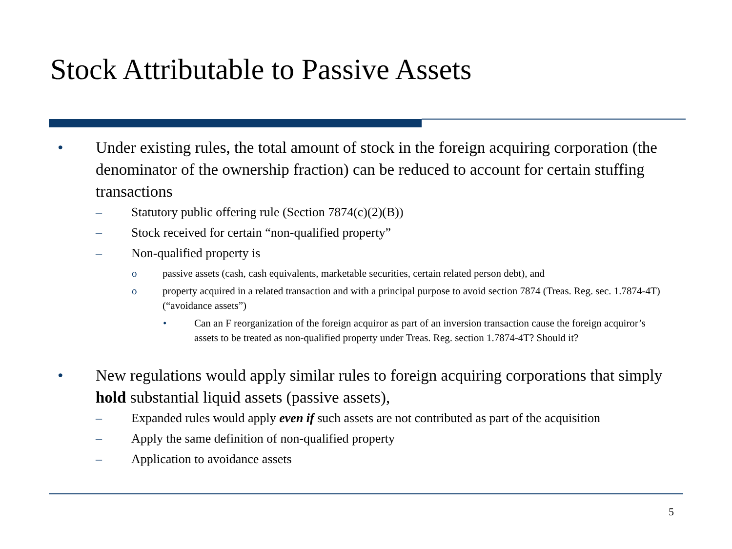Stock Attributable to Passive Assets
• Under existing rules, the total amount of stock in the foreign acquiring corporation (the denominator of the ownership fraction) can be reduced to account for certain stuffing transactions
– Statutory public offering rule (Section 7874(c)(2)(B))
– Stock received for certain “non-qualified property”
– Non-qualified property is
o passive assets (cash, cash equivalents, marketable securities, certain related person debt), and
o property acquired in a related transaction and with a principal purpose to avoid section 7874 (Treas. Reg. sec. 1.7874-4T) (“avoidance assets”)
• Can an F reorganization of the foreign acquiror as part of an inversion transaction cause the foreign acquiror’s assets to be treated as non-qualified property under Treas. Reg. section 1.7874-4T? Should it?
• New regulations would apply similar rules to foreign acquiring corporations that simply hold substantial liquid assets (passive assets),
– Expanded rules would apply even if such assets are not contributed as part of the acquisition
– Apply the same definition of non-qualified property
– Application to avoidance assets
5